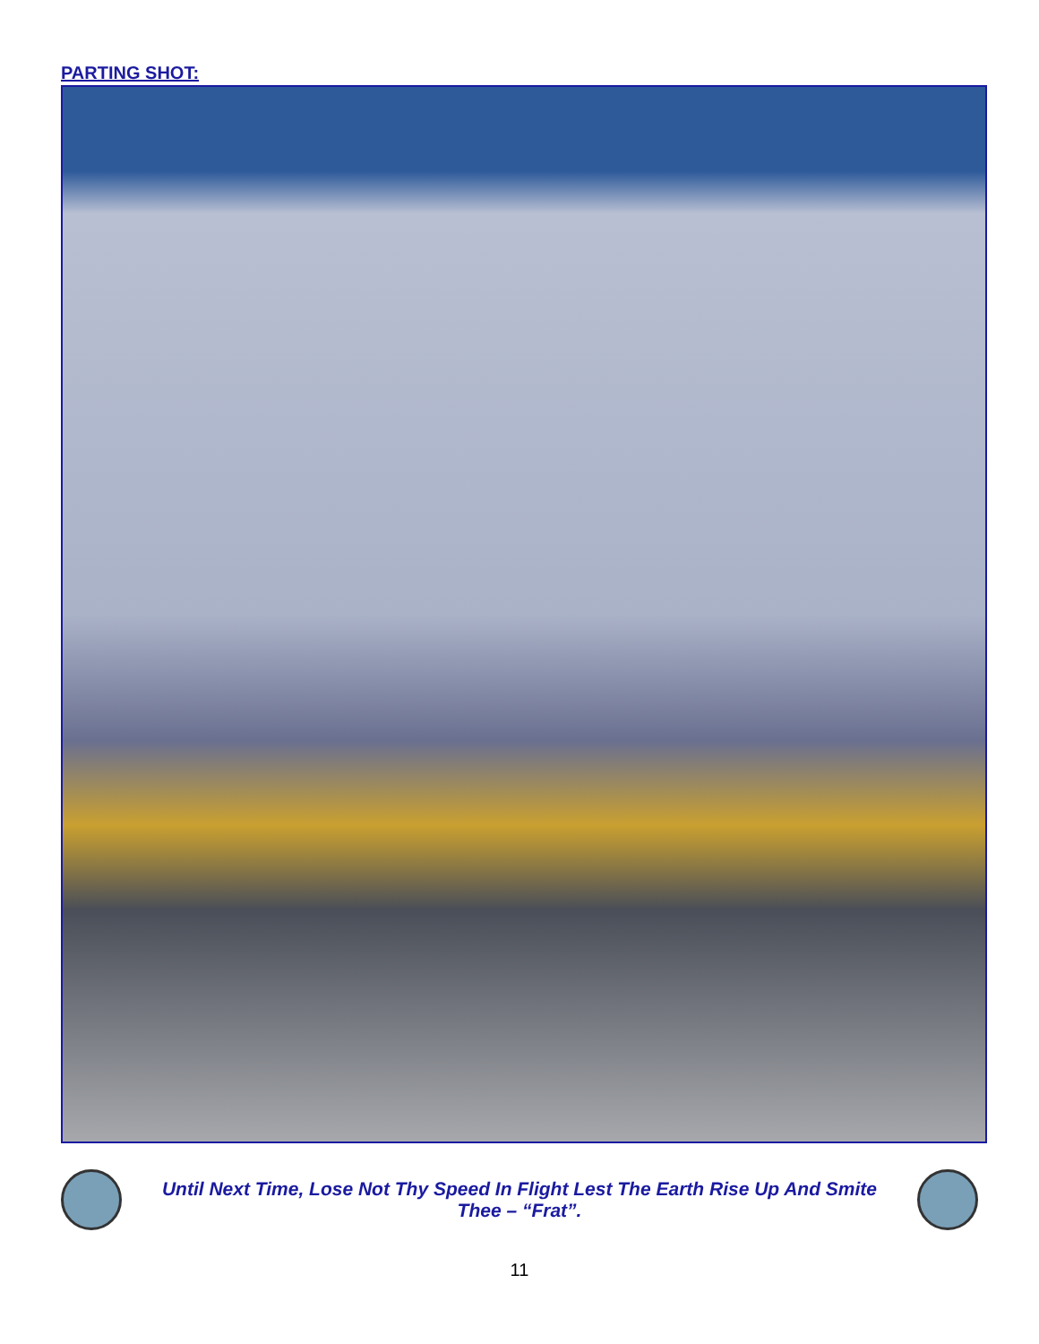PARTING SHOT:
Until Next Time, Lose Not Thy Speed In Flight Lest The Earth Rise Up And Smite Thee – “Frat”.
11